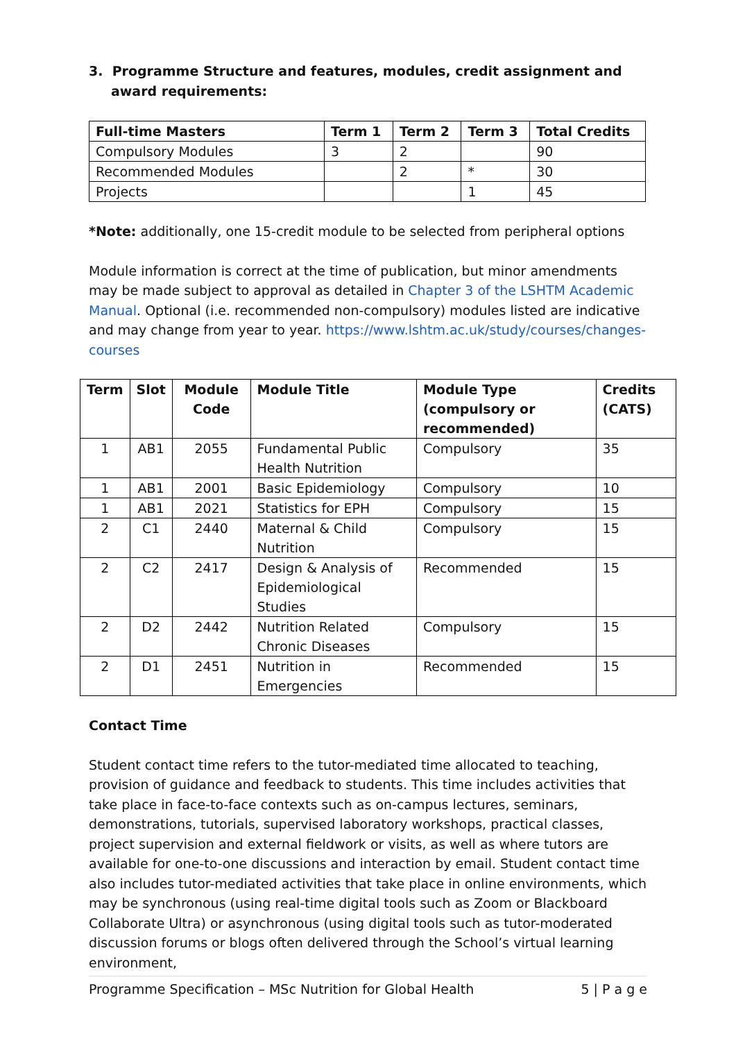3. Programme Structure and features, modules, credit assignment and award requirements:
| Full-time Masters | Term 1 | Term 2 | Term 3 | Total Credits |
| --- | --- | --- | --- | --- |
| Compulsory Modules | 3 | 2 | | 90 |
| Recommended Modules | | 2 | * | 30 |
| Projects | | | 1 | 45 |
*Note: additionally, one 15-credit module to be selected from peripheral options
Module information is correct at the time of publication, but minor amendments may be made subject to approval as detailed in Chapter 3 of the LSHTM Academic Manual. Optional (i.e. recommended non-compulsory) modules listed are indicative and may change from year to year. https://www.lshtm.ac.uk/study/courses/changes-courses
| Term | Slot | Module Code | Module Title | Module Type (compulsory or recommended) | Credits (CATS) |
| --- | --- | --- | --- | --- | --- |
| 1 | AB1 | 2055 | Fundamental Public Health Nutrition | Compulsory | 35 |
| 1 | AB1 | 2001 | Basic Epidemiology | Compulsory | 10 |
| 1 | AB1 | 2021 | Statistics for EPH | Compulsory | 15 |
| 2 | C1 | 2440 | Maternal & Child Nutrition | Compulsory | 15 |
| 2 | C2 | 2417 | Design & Analysis of Epidemiological Studies | Recommended | 15 |
| 2 | D2 | 2442 | Nutrition Related Chronic Diseases | Compulsory | 15 |
| 2 | D1 | 2451 | Nutrition in Emergencies | Recommended | 15 |
Contact Time
Student contact time refers to the tutor-mediated time allocated to teaching, provision of guidance and feedback to students. This time includes activities that take place in face-to-face contexts such as on-campus lectures, seminars, demonstrations, tutorials, supervised laboratory workshops, practical classes, project supervision and external fieldwork or visits, as well as where tutors are available for one-to-one discussions and interaction by email. Student contact time also includes tutor-mediated activities that take place in online environments, which may be synchronous (using real-time digital tools such as Zoom or Blackboard Collaborate Ultra) or asynchronous (using digital tools such as tutor-moderated discussion forums or blogs often delivered through the School’s virtual learning environment,
Programme Specification – MSc Nutrition for Global Health 5 | P a g e